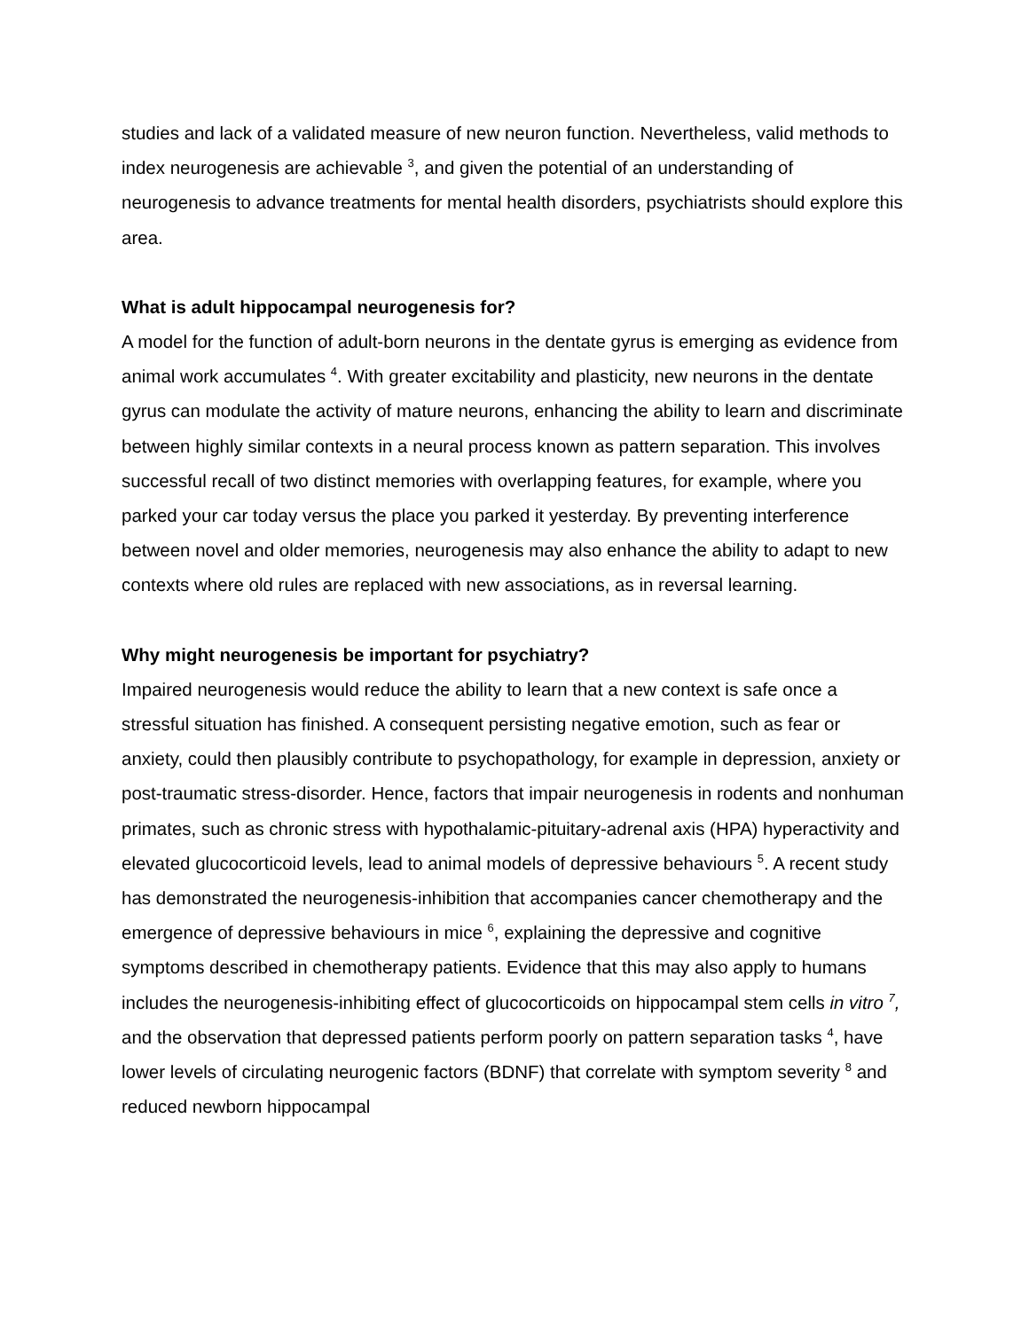studies and lack of a validated measure of new neuron function. Nevertheless, valid methods to index neurogenesis are achievable <sup>3</sup>, and given the potential of an understanding of neurogenesis to advance treatments for mental health disorders, psychiatrists should explore this area.
What is adult hippocampal neurogenesis for?
A model for the function of adult-born neurons in the dentate gyrus is emerging as evidence from animal work accumulates <sup>4</sup>. With greater excitability and plasticity, new neurons in the dentate gyrus can modulate the activity of mature neurons, enhancing the ability to learn and discriminate between highly similar contexts in a neural process known as pattern separation. This involves successful recall of two distinct memories with overlapping features, for example, where you parked your car today versus the place you parked it yesterday. By preventing interference between novel and older memories, neurogenesis may also enhance the ability to adapt to new contexts where old rules are replaced with new associations, as in reversal learning.
Why might neurogenesis be important for psychiatry?
Impaired neurogenesis would reduce the ability to learn that a new context is safe once a stressful situation has finished. A consequent persisting negative emotion, such as fear or anxiety, could then plausibly contribute to psychopathology, for example in depression, anxiety or post-traumatic stress-disorder. Hence, factors that impair neurogenesis in rodents and nonhuman primates, such as chronic stress with hypothalamic-pituitary-adrenal axis (HPA) hyperactivity and elevated glucocorticoid levels, lead to animal models of depressive behaviours <sup>5</sup>. A recent study has demonstrated the neurogenesis-inhibition that accompanies cancer chemotherapy and the emergence of depressive behaviours in mice <sup>6</sup>, explaining the depressive and cognitive symptoms described in chemotherapy patients. Evidence that this may also apply to humans includes the neurogenesis-inhibiting effect of glucocorticoids on hippocampal stem cells in vitro <sup>7</sup>, and the observation that depressed patients perform poorly on pattern separation tasks <sup>4</sup>, have lower levels of circulating neurogenic factors (BDNF) that correlate with symptom severity <sup>8</sup> and reduced newborn hippocampal